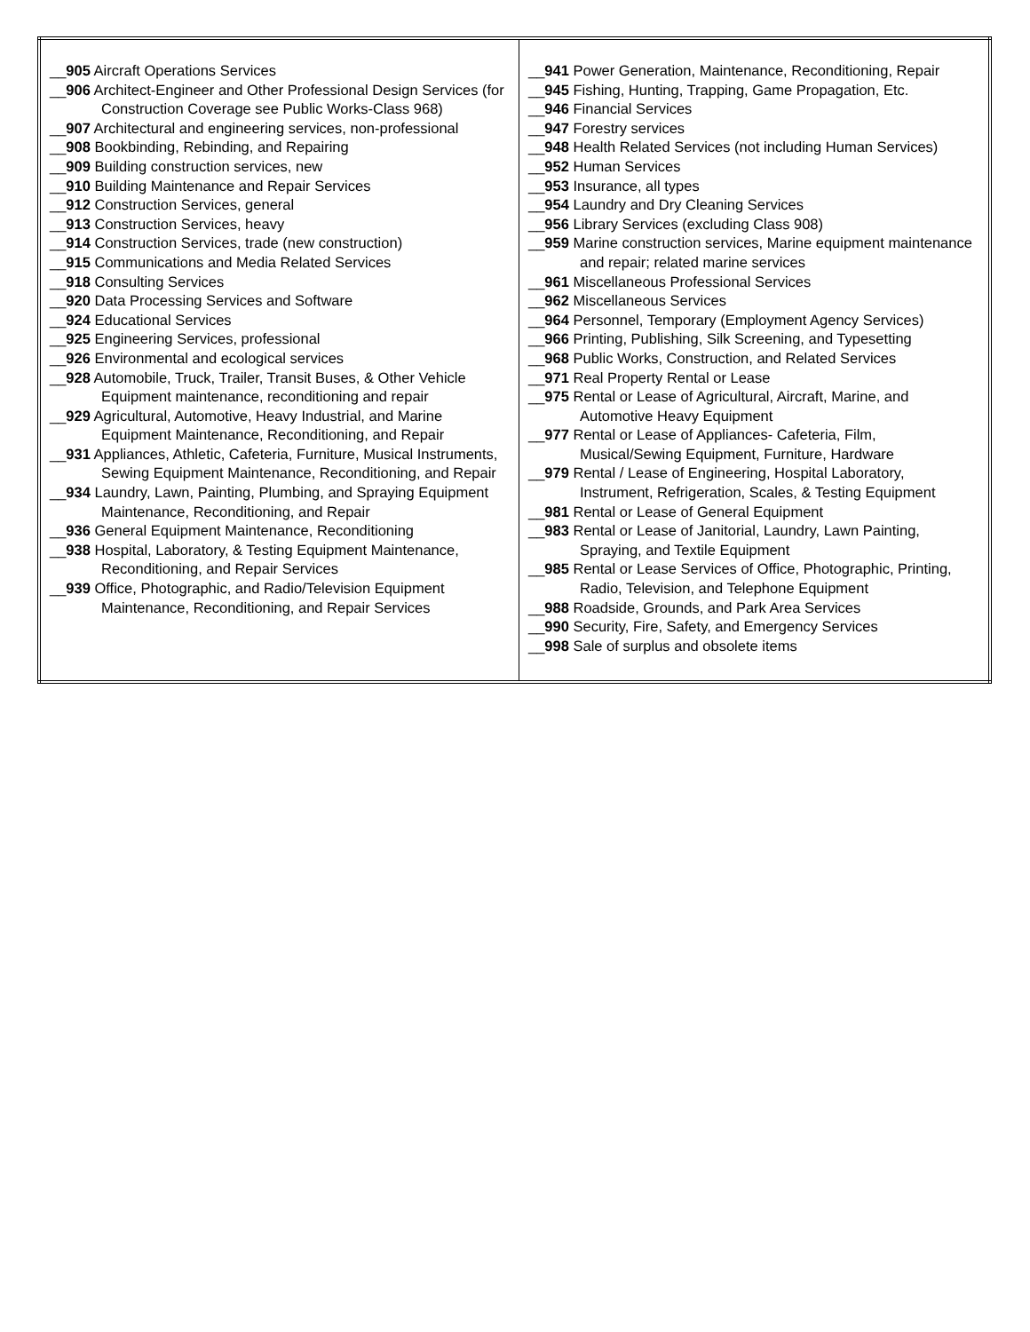| __ 905 Aircraft Operations Services __ 906 Architect-Engineer and Other Professional Design Services (for Construction Coverage see Public Works-Class 968) __ 907 Architectural and engineering services, non-professional __ 908 Bookbinding, Rebinding, and Repairing __ 909 Building construction services, new __ 910 Building Maintenance and Repair Services __ 912 Construction Services, general __ 913 Construction Services, heavy __ 914 Construction Services, trade (new construction) __ 915 Communications and Media Related Services __ 918 Consulting Services __ 920 Data Processing Services and Software __ 924 Educational Services __ 925 Engineering Services, professional __ 926 Environmental and ecological services __ 928 Automobile, Truck, Trailer, Transit Buses, & Other Vehicle Equipment maintenance, reconditioning and repair __ 929 Agricultural, Automotive, Heavy Industrial, and Marine Equipment Maintenance, Reconditioning, and Repair __ 931 Appliances, Athletic, Cafeteria, Furniture, Musical Instruments, Sewing Equipment Maintenance, Reconditioning, and Repair __ 934 Laundry, Lawn, Painting, Plumbing, and Spraying Equipment Maintenance, Reconditioning, and Repair __ 936 General Equipment Maintenance, Reconditioning __ 938 Hospital, Laboratory, & Testing Equipment Maintenance, Reconditioning, and Repair Services __ 939 Office, Photographic, and Radio/Television Equipment Maintenance, Reconditioning, and Repair Services | __ 941 Power Generation, Maintenance, Reconditioning, Repair __ 945 Fishing, Hunting, Trapping, Game Propagation, Etc. __ 946 Financial Services __ 947 Forestry services __ 948 Health Related Services (not including Human Services) __ 952 Human Services __ 953 Insurance, all types __ 954 Laundry and Dry Cleaning Services __ 956 Library Services (excluding Class 908) __ 959 Marine construction services, Marine equipment maintenance and repair; related marine services __ 961 Miscellaneous Professional Services __ 962 Miscellaneous Services __ 964 Personnel, Temporary (Employment Agency Services) __ 966 Printing, Publishing, Silk Screening, and Typesetting __ 968 Public Works, Construction, and Related Services __ 971 Real Property Rental or Lease __ 975 Rental or Lease of Agricultural, Aircraft, Marine, and Automotive Heavy Equipment __ 977 Rental or Lease of Appliances- Cafeteria, Film, Musical/Sewing Equipment, Furniture, Hardware __ 979 Rental / Lease of Engineering, Hospital Laboratory, Instrument, Refrigeration, Scales, & Testing Equipment __ 981 Rental or Lease of General Equipment __ 983 Rental or Lease of Janitorial, Laundry, Lawn Painting, Spraying, and Textile Equipment __ 985 Rental or Lease Services of Office, Photographic, Printing, Radio, Television, and Telephone Equipment __ 988 Roadside, Grounds, and Park Area Services __ 990 Security, Fire, Safety, and Emergency Services __ 998 Sale of surplus and obsolete items |